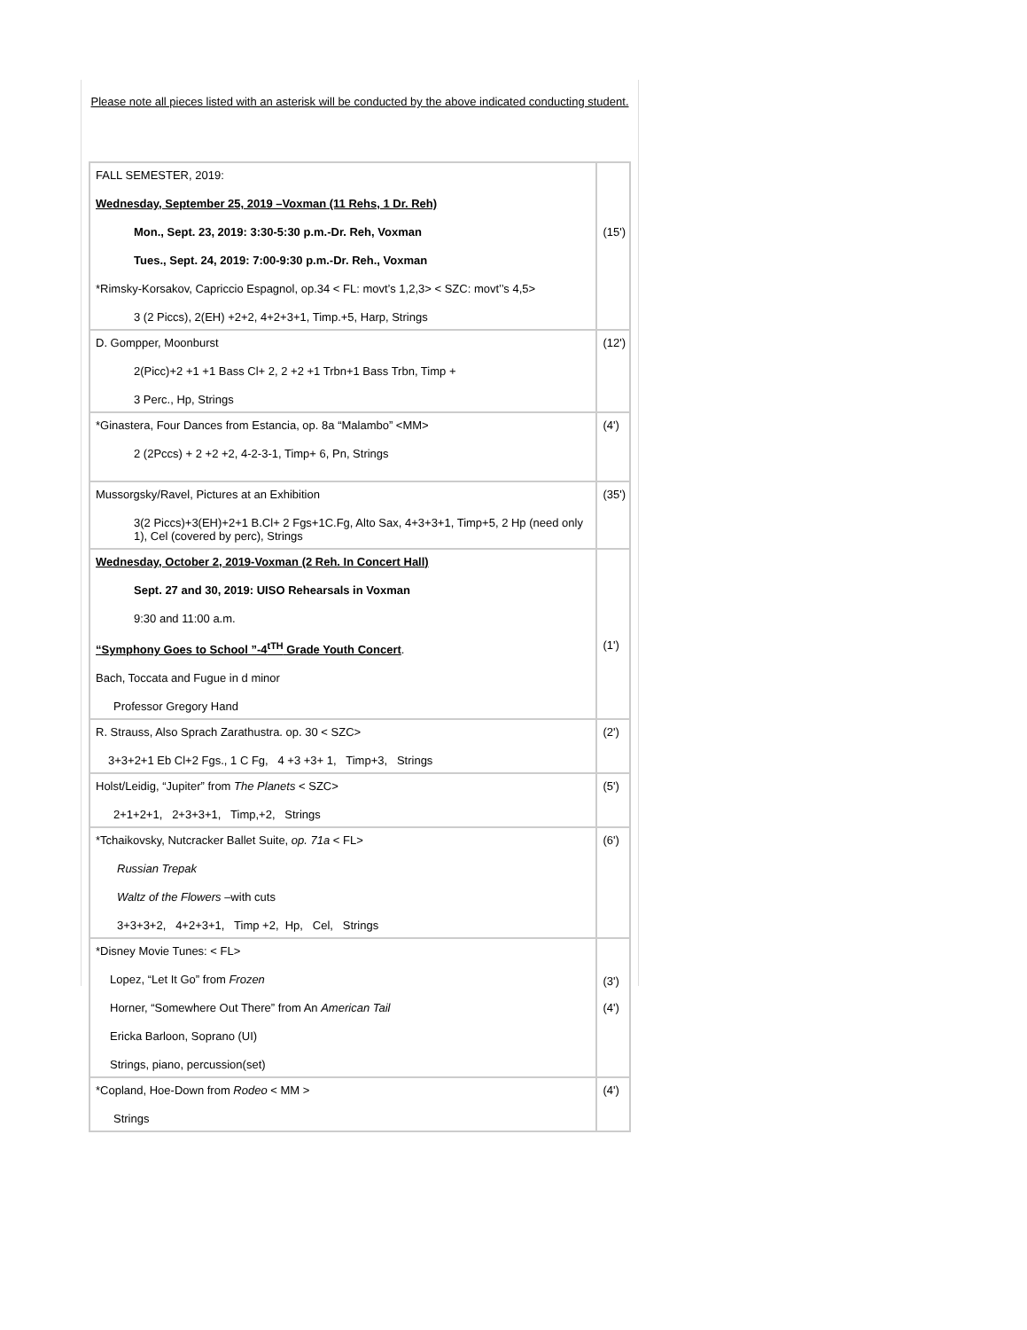Please note all pieces listed with an asterisk will be conducted by the above indicated conducting student.
| FALL SEMESTER, 2019: Wednesday, September 25, 2019 –Voxman (11 Rehs, 1 Dr. Reh) Mon., Sept. 23, 2019: 3:30-5:30 p.m.-Dr. Reh, Voxman Tues., Sept. 24, 2019: 7:00-9:30 p.m.-Dr. Reh., Voxman *Rimsky-Korsakov, Capriccio Espagnol, op.34 < FL: movt’s 1,2,3> < SZC: movt’’s 4,5> 3 (2 Piccs), 2(EH) +2+2, 4+2+3+1, Timp.+5, Harp, Strings | (15') |
| D. Gompper, Moonburst 2(Picc)+2 +1 +1 Bass Cl+ 2, 2 +2 +1 Trbn+1 Bass Trbn, Timp + 3 Perc., Hp, Strings | (12') |
| *Ginastera, Four Dances from Estancia, op. 8a “Malambo” <MM> 2 (2Pccs) + 2 +2 +2, 4-2-3-1, Timp+ 6, Pn, Strings | (4') |
| Mussorgsky/Ravel, Pictures at an Exhibition 3(2 Piccs)+3(EH)+2+1 B.Cl+ 2 Fgs+1C.Fg, Alto Sax, 4+3+3+1, Timp+5, 2 Hp (need only 1), Cel (covered by perc), Strings | (35') |
| Wednesday, October 2, 2019-Voxman (2 Reh. In Concert Hall) Sept. 27 and 30, 2019: UISO Rehearsals in Voxman 9:30 and 11:00 a.m. “Symphony Goes to School ”-4<sup>tTH</sup> Grade Youth Concert . Bach, Toccata and Fugue in d minor Professor Gregory Hand | (1') |
| R. Strauss, Also Sprach Zarathustra. op. 30 < SZC> 3+3+2+1 Eb Cl+2 Fgs., 1 C Fg, 4 +3 +3+ 1, Timp+3, Strings | (2') |
| Holst/Leidig, “Jupiter” from The Planets < SZC> 2+1+2+1, 2+3+3+1, Timp,+2, Strings | (5') |
| *Tchaikovsky, Nutcracker Ballet Suite, op. 71a < FL> Russian Trepak Waltz of the Flowers –with cuts 3+3+3+2, 4+2+3+1, Timp +2, Hp, Cel, Strings | (6') |
| *Disney Movie Tunes: < FL> Lopez, “Let It Go” from Frozen Horner, “Somewhere Out There” from An American Tail Ericka Barloon, Soprano (UI) Strings, piano, percussion(set) | (3') (4') |
| *Copland, Hoe-Down from Rodeo < MM > Strings | (4') |